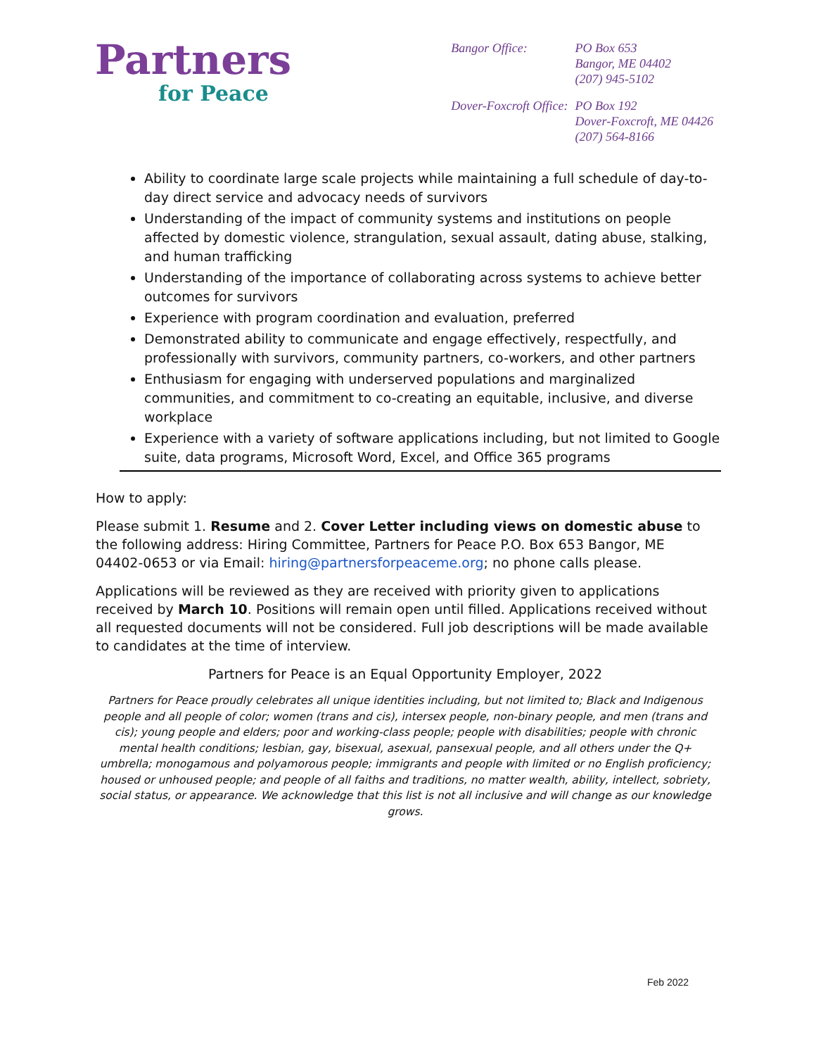Partners
for Peace
| Bangor Office: | PO Box 653 Bangor, ME 04402 (207) 945-5102 |
| Dover-Foxcroft Office: | PO Box 192 Dover-Foxcroft, ME 04426 (207) 564-8166 |
Ability to coordinate large scale projects while maintaining a full schedule of day-to-day direct service and advocacy needs of survivors
Understanding of the impact of community systems and institutions on people affected by domestic violence, strangulation, sexual assault, dating abuse, stalking, and human trafficking
Understanding of the importance of collaborating across systems to achieve better outcomes for survivors
Experience with program coordination and evaluation, preferred
Demonstrated ability to communicate and engage effectively, respectfully, and professionally with survivors, community partners, co-workers, and other partners
Enthusiasm for engaging with underserved populations and marginalized communities, and commitment to co-creating an equitable, inclusive, and diverse workplace
Experience with a variety of software applications including, but not limited to Google suite, data programs, Microsoft Word, Excel, and Office 365 programs
How to apply:
Please submit 1. Resume and 2. Cover Letter including views on domestic abuse to the following address: Hiring Committee, Partners for Peace P.O. Box 653 Bangor, ME 04402-0653 or via Email: hiring@partnersforpeaceme.org; no phone calls please.
Applications will be reviewed as they are received with priority given to applications received by March 10. Positions will remain open until filled. Applications received without all requested documents will not be considered. Full job descriptions will be made available to candidates at the time of interview.
Partners for Peace is an Equal Opportunity Employer, 2022
Partners for Peace proudly celebrates all unique identities including, but not limited to; Black and Indigenous people and all people of color; women (trans and cis), intersex people, non-binary people, and men (trans and cis); young people and elders; poor and working-class people; people with disabilities; people with chronic mental health conditions; lesbian, gay, bisexual, asexual, pansexual people, and all others under the Q+ umbrella; monogamous and polyamorous people; immigrants and people with limited or no English proficiency; housed or unhoused people; and people of all faiths and traditions, no matter wealth, ability, intellect, sobriety, social status, or appearance. We acknowledge that this list is not all inclusive and will change as our knowledge grows.
Feb 2022